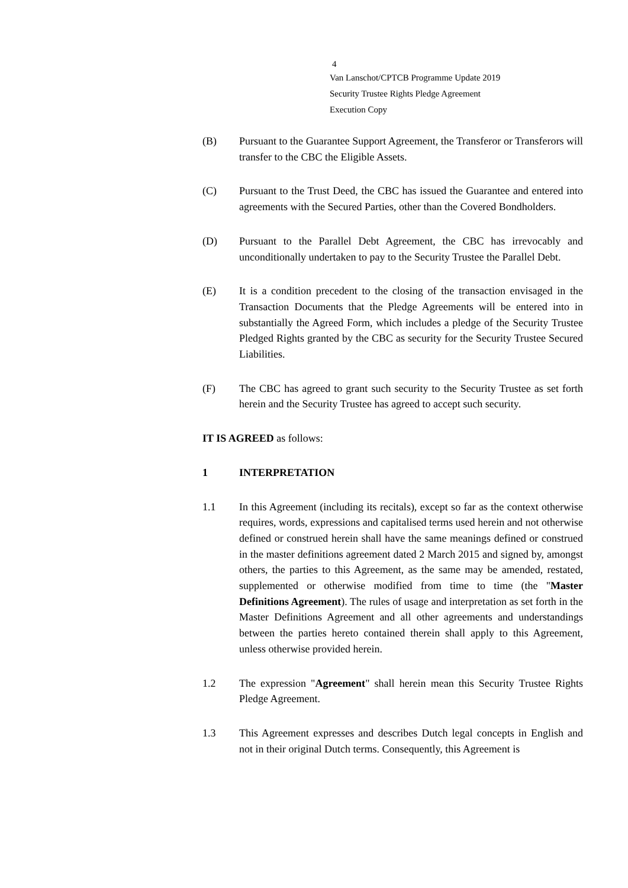4
Van Lanschot/CPTCB Programme Update 2019
Security Trustee Rights Pledge Agreement
Execution Copy
(B) Pursuant to the Guarantee Support Agreement, the Transferor or Transferors will transfer to the CBC the Eligible Assets.
(C) Pursuant to the Trust Deed, the CBC has issued the Guarantee and entered into agreements with the Secured Parties, other than the Covered Bondholders.
(D) Pursuant to the Parallel Debt Agreement, the CBC has irrevocably and unconditionally undertaken to pay to the Security Trustee the Parallel Debt.
(E) It is a condition precedent to the closing of the transaction envisaged in the Transaction Documents that the Pledge Agreements will be entered into in substantially the Agreed Form, which includes a pledge of the Security Trustee Pledged Rights granted by the CBC as security for the Security Trustee Secured Liabilities.
(F) The CBC has agreed to grant such security to the Security Trustee as set forth herein and the Security Trustee has agreed to accept such security.
IT IS AGREED as follows:
1 INTERPRETATION
1.1 In this Agreement (including its recitals), except so far as the context otherwise requires, words, expressions and capitalised terms used herein and not otherwise defined or construed herein shall have the same meanings defined or construed in the master definitions agreement dated 2 March 2015 and signed by, amongst others, the parties to this Agreement, as the same may be amended, restated, supplemented or otherwise modified from time to time (the "Master Definitions Agreement). The rules of usage and interpretation as set forth in the Master Definitions Agreement and all other agreements and understandings between the parties hereto contained therein shall apply to this Agreement, unless otherwise provided herein.
1.2 The expression "Agreement" shall herein mean this Security Trustee Rights Pledge Agreement.
1.3 This Agreement expresses and describes Dutch legal concepts in English and not in their original Dutch terms. Consequently, this Agreement is